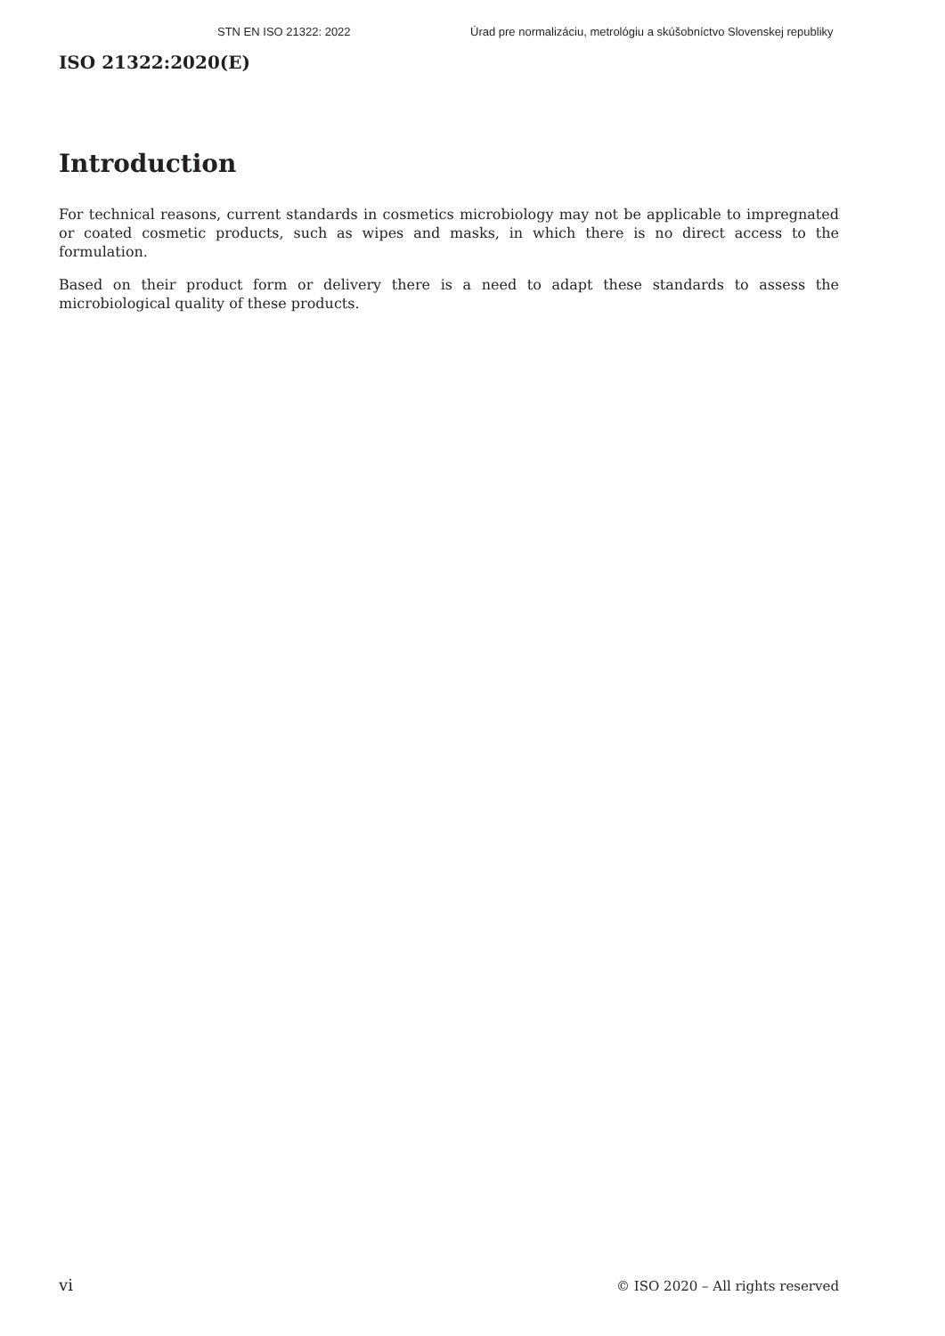STN EN ISO 21322: 2022 Úrad pre normalizáciu, metrológiu a skúšobníctvo Slovenskej republiky
ISO 21322:2020(E)
Introduction
For technical reasons, current standards in cosmetics microbiology may not be applicable to impregnated or coated cosmetic products, such as wipes and masks, in which there is no direct access to the formulation.
Based on their product form or delivery there is a need to adapt these standards to assess the microbiological quality of these products.
vi © ISO 2020 – All rights reserved